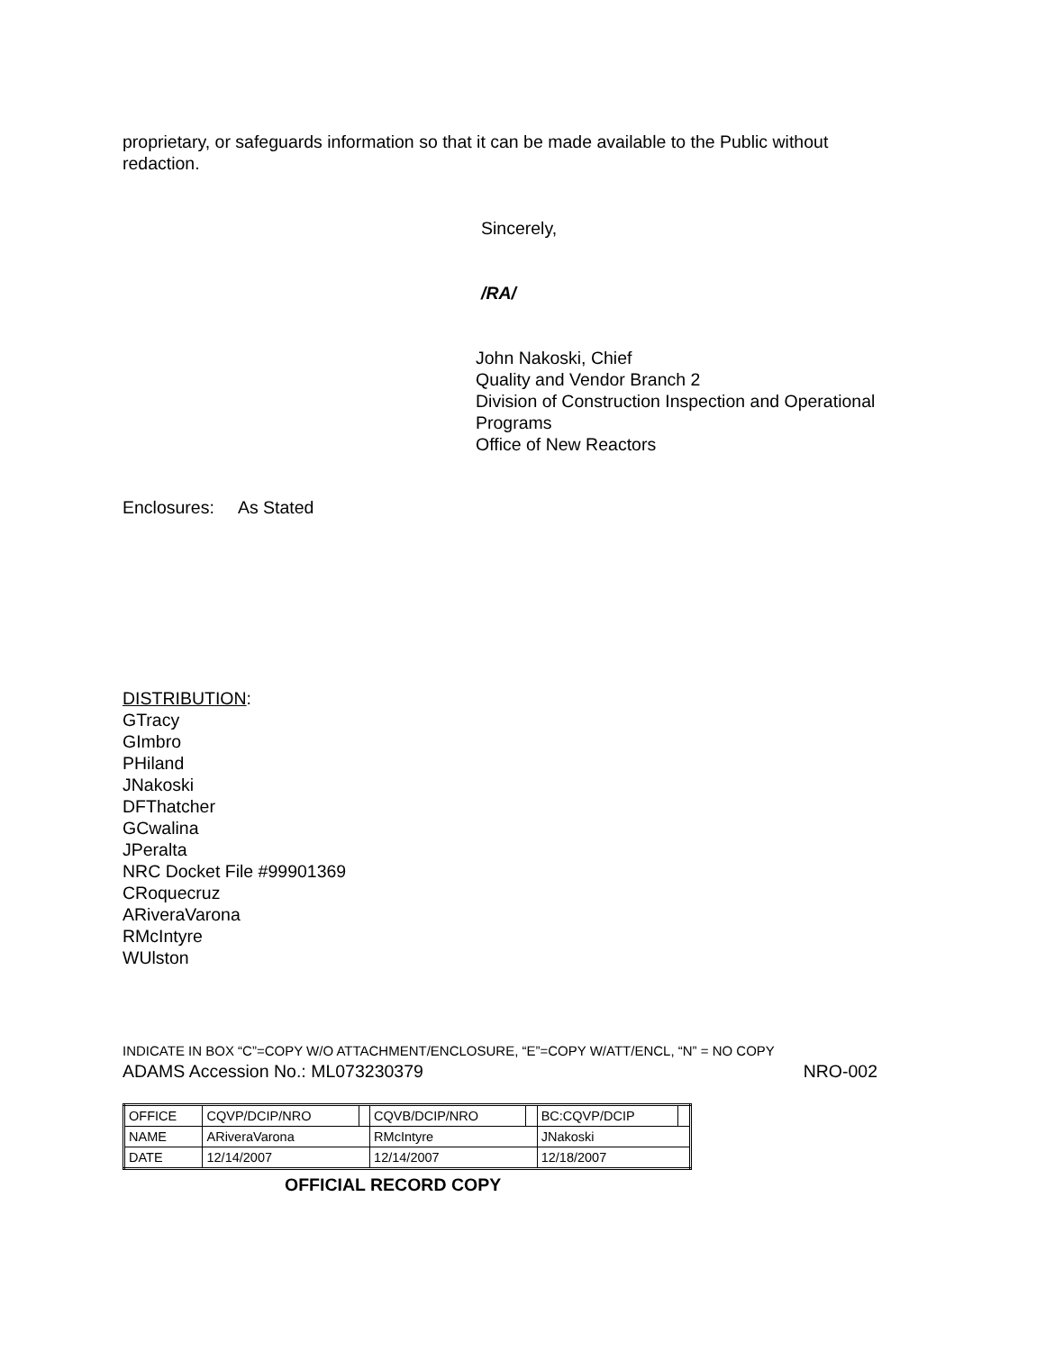proprietary, or safeguards information so that it can be made available to the Public without redaction.
Sincerely,
/RA/
John Nakoski, Chief
Quality and Vendor Branch 2
Division of Construction Inspection and Operational
Programs
Office of New Reactors
Enclosures: As Stated
DISTRIBUTION:
GTracy
GImbro
PHiland
JNakoski
DFThatcher
GCwalina
JPeralta
NRC Docket File #99901369
CRoquecruz
ARiveraVarona
RMcIntyre
WUlston
INDICATE IN BOX “C”=COPY W/O ATTACHMENT/ENCLOSURE, “E”=COPY W/ATT/ENCL, “N” = NO COPY
ADAMS Accession No.: ML073230379 NRO-002
| OFFICE | CQVP/DCIP/NRO | | CQVB/DCIP/NRO | | BC:CQVP/DCIP | |
| NAME | ARiveraVarona | | RMcIntyre | | JNakoski | |
| DATE | 12/14/2007 | | 12/14/2007 | | 12/18/2007 | |
OFFICIAL RECORD COPY